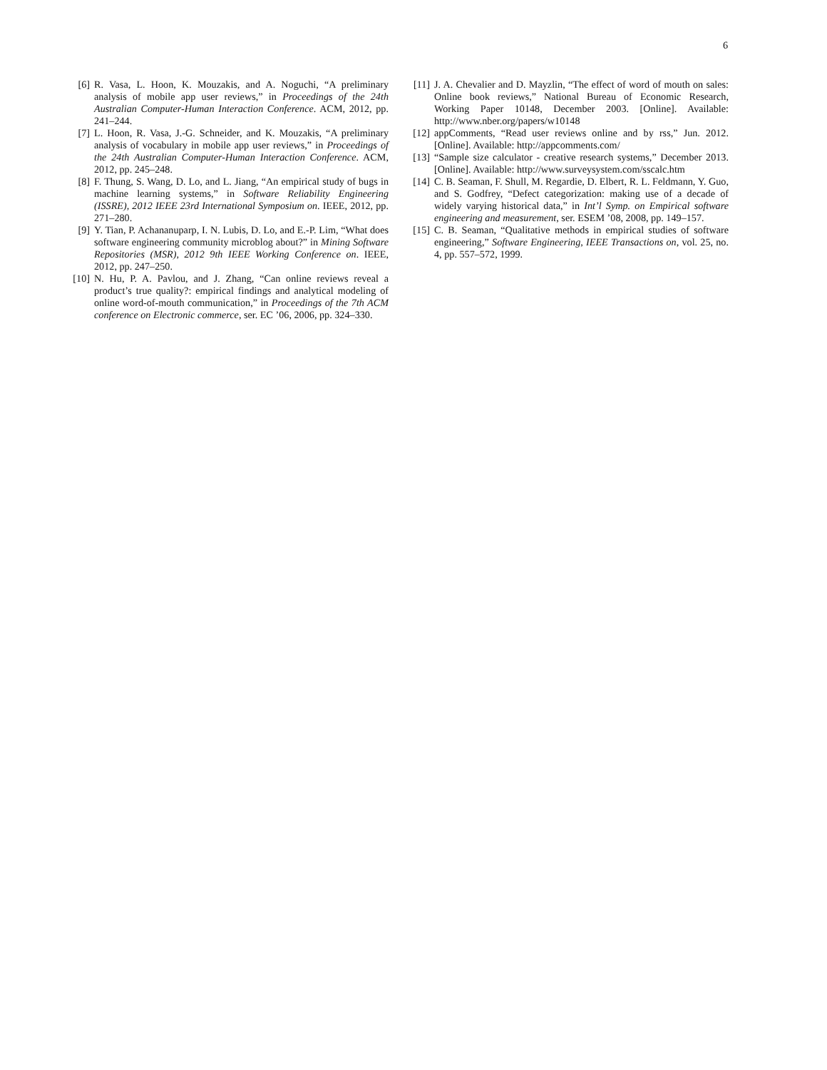6
[6] R. Vasa, L. Hoon, K. Mouzakis, and A. Noguchi, “A preliminary analysis of mobile app user reviews,” in Proceedings of the 24th Australian Computer-Human Interaction Conference. ACM, 2012, pp. 241–244.
[7] L. Hoon, R. Vasa, J.-G. Schneider, and K. Mouzakis, “A preliminary analysis of vocabulary in mobile app user reviews,” in Proceedings of the 24th Australian Computer-Human Interaction Conference. ACM, 2012, pp. 245–248.
[8] F. Thung, S. Wang, D. Lo, and L. Jiang, “An empirical study of bugs in machine learning systems,” in Software Reliability Engineering (ISSRE), 2012 IEEE 23rd International Symposium on. IEEE, 2012, pp. 271–280.
[9] Y. Tian, P. Achananuparp, I. N. Lubis, D. Lo, and E.-P. Lim, “What does software engineering community microblog about?” in Mining Software Repositories (MSR), 2012 9th IEEE Working Conference on. IEEE, 2012, pp. 247–250.
[10] N. Hu, P. A. Pavlou, and J. Zhang, “Can online reviews reveal a product’s true quality?: empirical findings and analytical modeling of online word-of-mouth communication,” in Proceedings of the 7th ACM conference on Electronic commerce, ser. EC ’06, 2006, pp. 324–330.
[11] J. A. Chevalier and D. Mayzlin, “The effect of word of mouth on sales: Online book reviews,” National Bureau of Economic Research, Working Paper 10148, December 2003. [Online]. Available: http://www.nber.org/papers/w10148
[12] appComments, “Read user reviews online and by rss,” Jun. 2012. [Online]. Available: http://appcomments.com/
[13] “Sample size calculator - creative research systems,” December 2013. [Online]. Available: http://www.surveysystem.com/sscalc.htm
[14] C. B. Seaman, F. Shull, M. Regardie, D. Elbert, R. L. Feldmann, Y. Guo, and S. Godfrey, “Defect categorization: making use of a decade of widely varying historical data,” in Int’l Symp. on Empirical software engineering and measurement, ser. ESEM ’08, 2008, pp. 149–157.
[15] C. B. Seaman, “Qualitative methods in empirical studies of software engineering,” Software Engineering, IEEE Transactions on, vol. 25, no. 4, pp. 557–572, 1999.